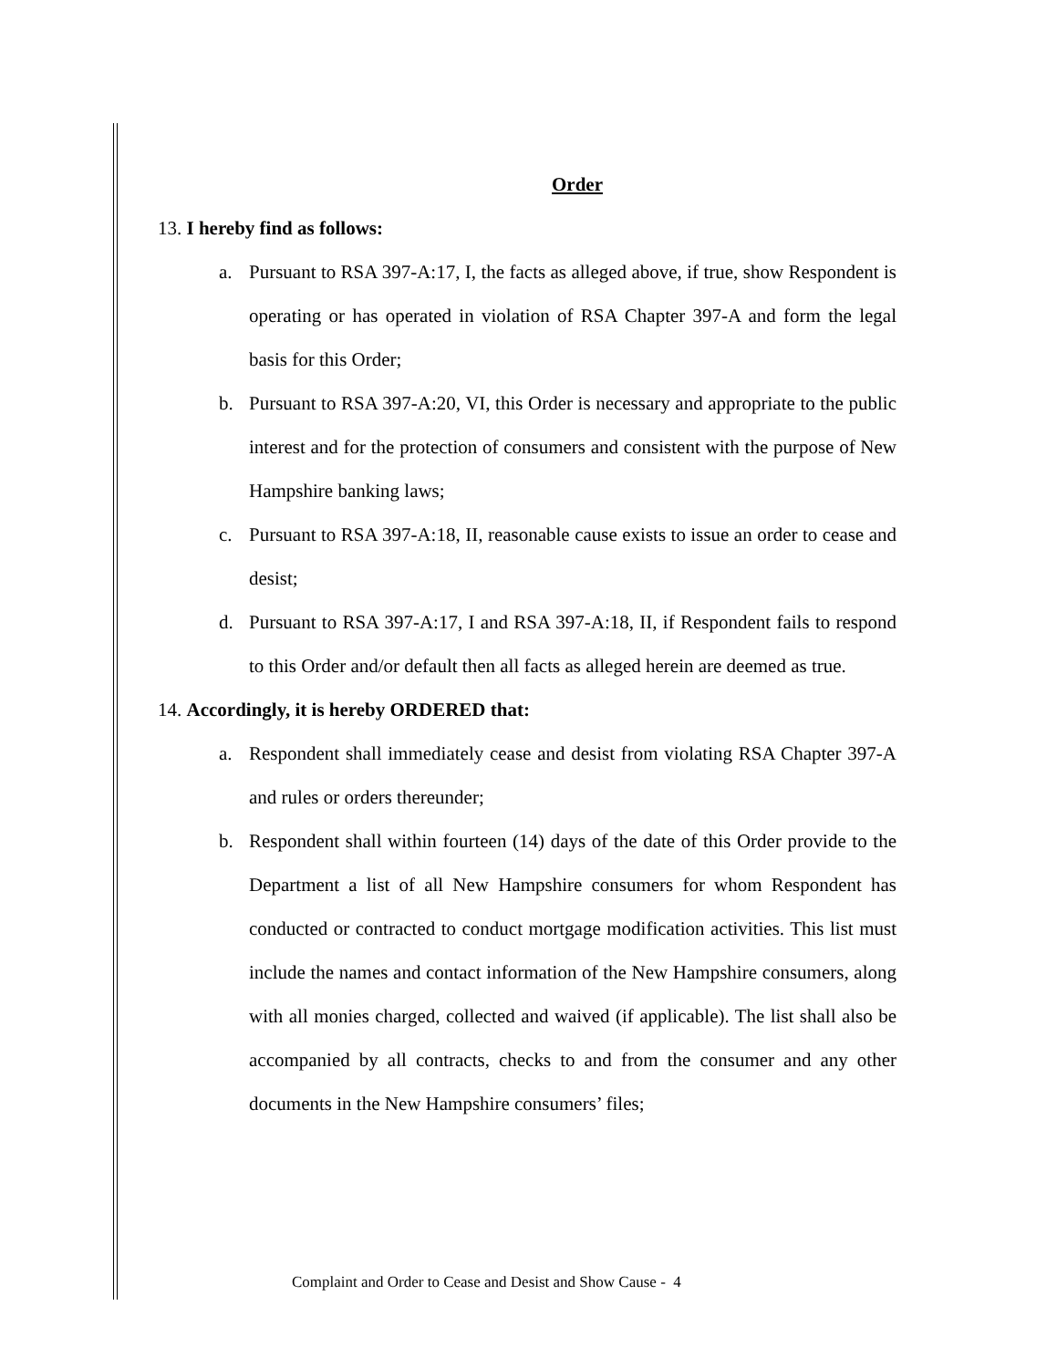Order
13. I hereby find as follows:
a. Pursuant to RSA 397-A:17, I, the facts as alleged above, if true, show Respondent is operating or has operated in violation of RSA Chapter 397-A and form the legal basis for this Order;
b. Pursuant to RSA 397-A:20, VI, this Order is necessary and appropriate to the public interest and for the protection of consumers and consistent with the purpose of New Hampshire banking laws;
c. Pursuant to RSA 397-A:18, II, reasonable cause exists to issue an order to cease and desist;
d. Pursuant to RSA 397-A:17, I and RSA 397-A:18, II, if Respondent fails to respond to this Order and/or default then all facts as alleged herein are deemed as true.
14. Accordingly, it is hereby ORDERED that:
a. Respondent shall immediately cease and desist from violating RSA Chapter 397-A and rules or orders thereunder;
b. Respondent shall within fourteen (14) days of the date of this Order provide to the Department a list of all New Hampshire consumers for whom Respondent has conducted or contracted to conduct mortgage modification activities. This list must include the names and contact information of the New Hampshire consumers, along with all monies charged, collected and waived (if applicable). The list shall also be accompanied by all contracts, checks to and from the consumer and any other documents in the New Hampshire consumers’ files;
Complaint and Order to Cease and Desist and Show Cause - 4